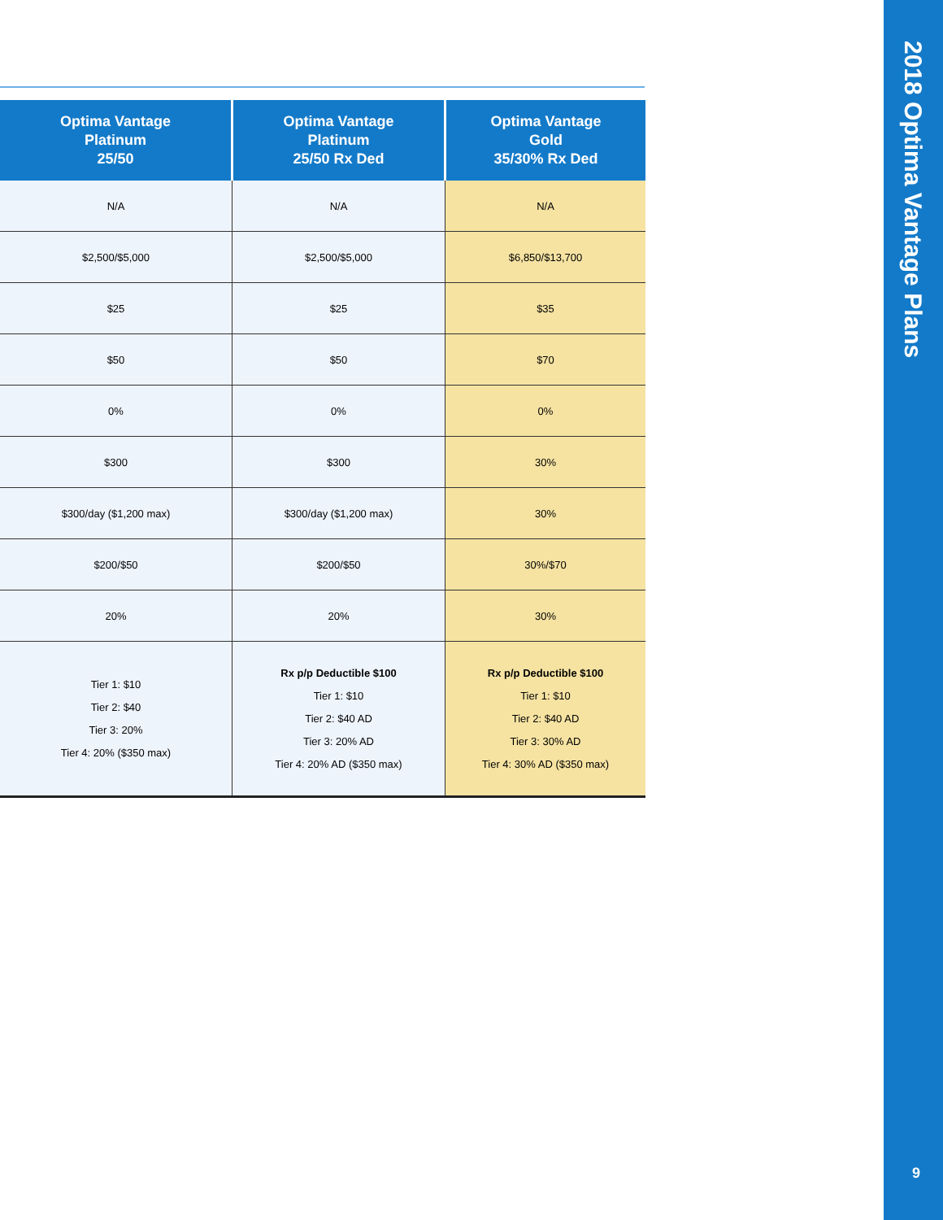| Optima Vantage Platinum 25/50 | Optima Vantage Platinum 25/50 Rx Ded | Optima Vantage Gold 35/30% Rx Ded |
| --- | --- | --- |
| N/A | N/A | N/A |
| $2,500/$5,000 | $2,500/$5,000 | $6,850/$13,700 |
| $25 | $25 | $35 |
| $50 | $50 | $70 |
| 0% | 0% | 0% |
| $300 | $300 | 30% |
| $300/day ($1,200 max) | $300/day ($1,200 max) | 30% |
| $200/$50 | $200/$50 | 30%/$70 |
| 20% | 20% | 30% |
| Tier 1: $10 Tier 2: $40 Tier 3: 20% Tier 4: 20% ($350 max) | Rx p/p Deductible $100 Tier 1: $10 Tier 2: $40 AD Tier 3: 20% AD Tier 4: 20% AD ($350 max) | Rx p/p Deductible $100 Tier 1: $10 Tier 2: $40 AD Tier 3: 30% AD Tier 4: 30% AD ($350 max) |
2018 Optima Vantage Plans
9